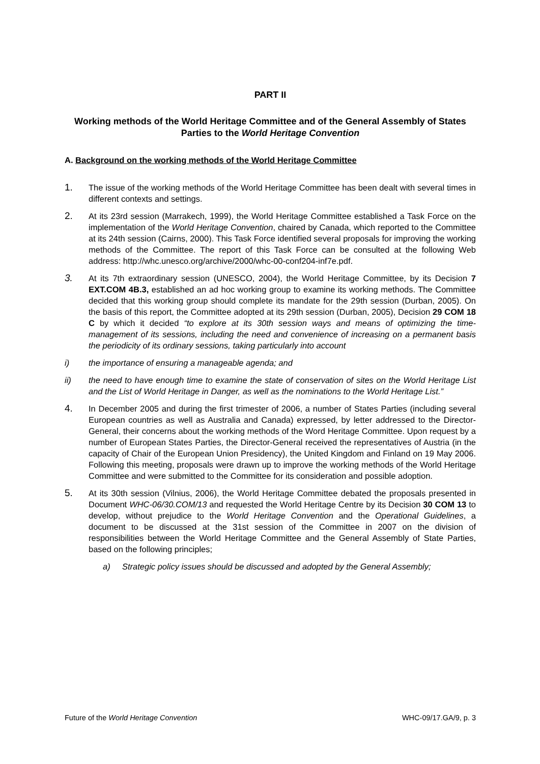PART II
Working methods of the World Heritage Committee and of the General Assembly of States Parties to the World Heritage Convention
A. Background on the working methods of the World Heritage Committee
1.
The issue of the working methods of the World Heritage Committee has been dealt with several times in different contexts and settings.
2.
At its 23rd session (Marrakech, 1999), the World Heritage Committee established a Task Force on the implementation of the World Heritage Convention, chaired by Canada, which reported to the Committee at its 24th session (Cairns, 2000). This Task Force identified several proposals for improving the working methods of the Committee. The report of this Task Force can be consulted at the following Web address: http://whc.unesco.org/archive/2000/whc-00-conf204-inf7e.pdf.
3.
At its 7th extraordinary session (UNESCO, 2004), the World Heritage Committee, by its Decision 7 EXT.COM 4B.3, established an ad hoc working group to examine its working methods. The Committee decided that this working group should complete its mandate for the 29th session (Durban, 2005). On the basis of this report, the Committee adopted at its 29th session (Durban, 2005), Decision 29 COM 18 C by which it decided “to explore at its 30th session ways and means of optimizing the time-management of its sessions, including the need and convenience of increasing on a permanent basis the periodicity of its ordinary sessions, taking particularly into account
i) the importance of ensuring a manageable agenda; and
ii) the need to have enough time to examine the state of conservation of sites on the World Heritage List and the List of World Heritage in Danger, as well as the nominations to the World Heritage List.”
4.
In December 2005 and during the first trimester of 2006, a number of States Parties (including several European countries as well as Australia and Canada) expressed, by letter addressed to the Director-General, their concerns about the working methods of the Word Heritage Committee. Upon request by a number of European States Parties, the Director-General received the representatives of Austria (in the capacity of Chair of the European Union Presidency), the United Kingdom and Finland on 19 May 2006. Following this meeting, proposals were drawn up to improve the working methods of the World Heritage Committee and were submitted to the Committee for its consideration and possible adoption.
5.
At its 30th session (Vilnius, 2006), the World Heritage Committee debated the proposals presented in Document WHC-06/30.COM/13 and requested the World Heritage Centre by its Decision 30 COM 13 to develop, without prejudice to the World Heritage Convention and the Operational Guidelines, a document to be discussed at the 31st session of the Committee in 2007 on the division of responsibilities between the World Heritage Committee and the General Assembly of State Parties, based on the following principles;
a) Strategic policy issues should be discussed and adopted by the General Assembly;
Future of the World Heritage Convention WHC-09/17.GA/9, p. 3